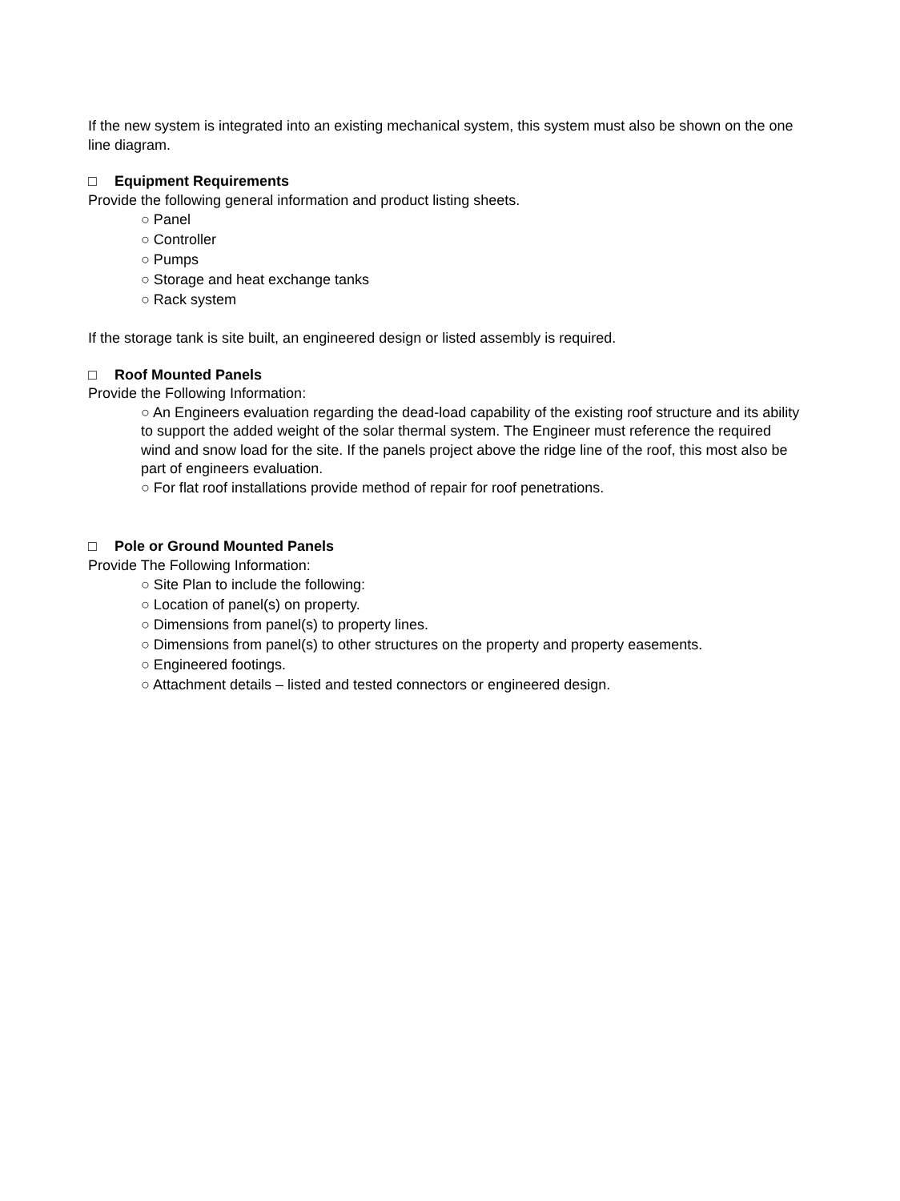If the new system is integrated into an existing mechanical system, this system must also be shown on the one line diagram.
□ Equipment Requirements
Provide the following general information and product listing sheets.
○ Panel
○ Controller
○ Pumps
○ Storage and heat exchange tanks
○ Rack system
If the storage tank is site built, an engineered design or listed assembly is required.
□ Roof Mounted Panels
Provide the Following Information:
○ An Engineers evaluation regarding the dead-load capability of the existing roof structure and its ability to support the added weight of the solar thermal system. The Engineer must reference the required wind and snow load for the site. If the panels project above the ridge line of the roof, this most also be part of engineers evaluation.
○ For flat roof installations provide method of repair for roof penetrations.
□ Pole or Ground Mounted Panels
Provide The Following Information:
○ Site Plan to include the following:
○ Location of panel(s) on property.
○ Dimensions from panel(s) to property lines.
○ Dimensions from panel(s) to other structures on the property and property easements.
○ Engineered footings.
○ Attachment details – listed and tested connectors or engineered design.